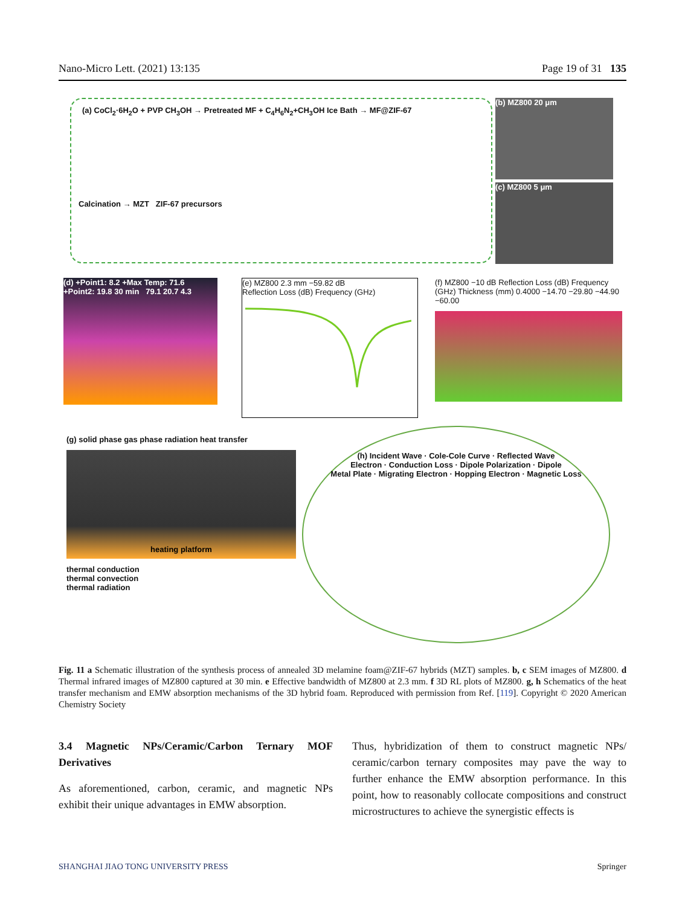Nano-Micro Lett. (2021) 13:135 Page 19 of 31 135
(a) CoCl<sub>2</sub>·6H<sub>2</sub>O + PVP CH<sub>3</sub>OH → Pretreated MF + C<sub>4</sub>H<sub>6</sub>N<sub>2</sub>+CH<sub>3</sub>OH Ice Bath → MF@ZIF-67
Calcination → MZT ZIF-67 precursors
(b) MZ800 20 μm
(c) MZ800 5 μm
(d) +Point1: 8.2 +Max Temp: 71.6 +Point2: 19.8 30 min 79.1 20.7 4.3
(e) MZ800 2.3 mm −59.82 dB
Reflection Loss (dB) Frequency (GHz)
(f) MZ800 −10 dB Reflection Loss (dB) Frequency (GHz) Thickness (mm) 0.4000 −14.70 −29.80 −44.90 −60.00
(g) solid phase gas phase radiation heat transfer
heating platform
thermal conduction
thermal convection
thermal radiation
(h) Incident Wave · Cole-Cole Curve · Reflected Wave
Electron · Conduction Loss · Dipole Polarization · Dipole
Metal Plate · Migrating Electron · Hopping Electron · Magnetic Loss
Fig. 11 a Schematic illustration of the synthesis process of annealed 3D melamine foam@ZIF-67 hybrids (MZT) samples. b, c SEM images of MZ800. d Thermal infrared images of MZ800 captured at 30 min. e Effective bandwidth of MZ800 at 2.3 mm. f 3D RL plots of MZ800. g, h Schematics of the heat transfer mechanism and EMW absorption mechanisms of the 3D hybrid foam. Reproduced with permission from Ref. [119]. Copyright © 2020 American Chemistry Society
3.4 Magnetic NPs/Ceramic/Carbon Ternary MOF Derivatives
As aforementioned, carbon, ceramic, and magnetic NPs exhibit their unique advantages in EMW absorption.
Thus, hybridization of them to construct magnetic NPs/ ceramic/carbon ternary composites may pave the way to further enhance the EMW absorption performance. In this point, how to reasonably collocate compositions and construct microstructures to achieve the synergistic effects is
SHANGHAI JIAO TONG UNIVERSITY PRESS Springer